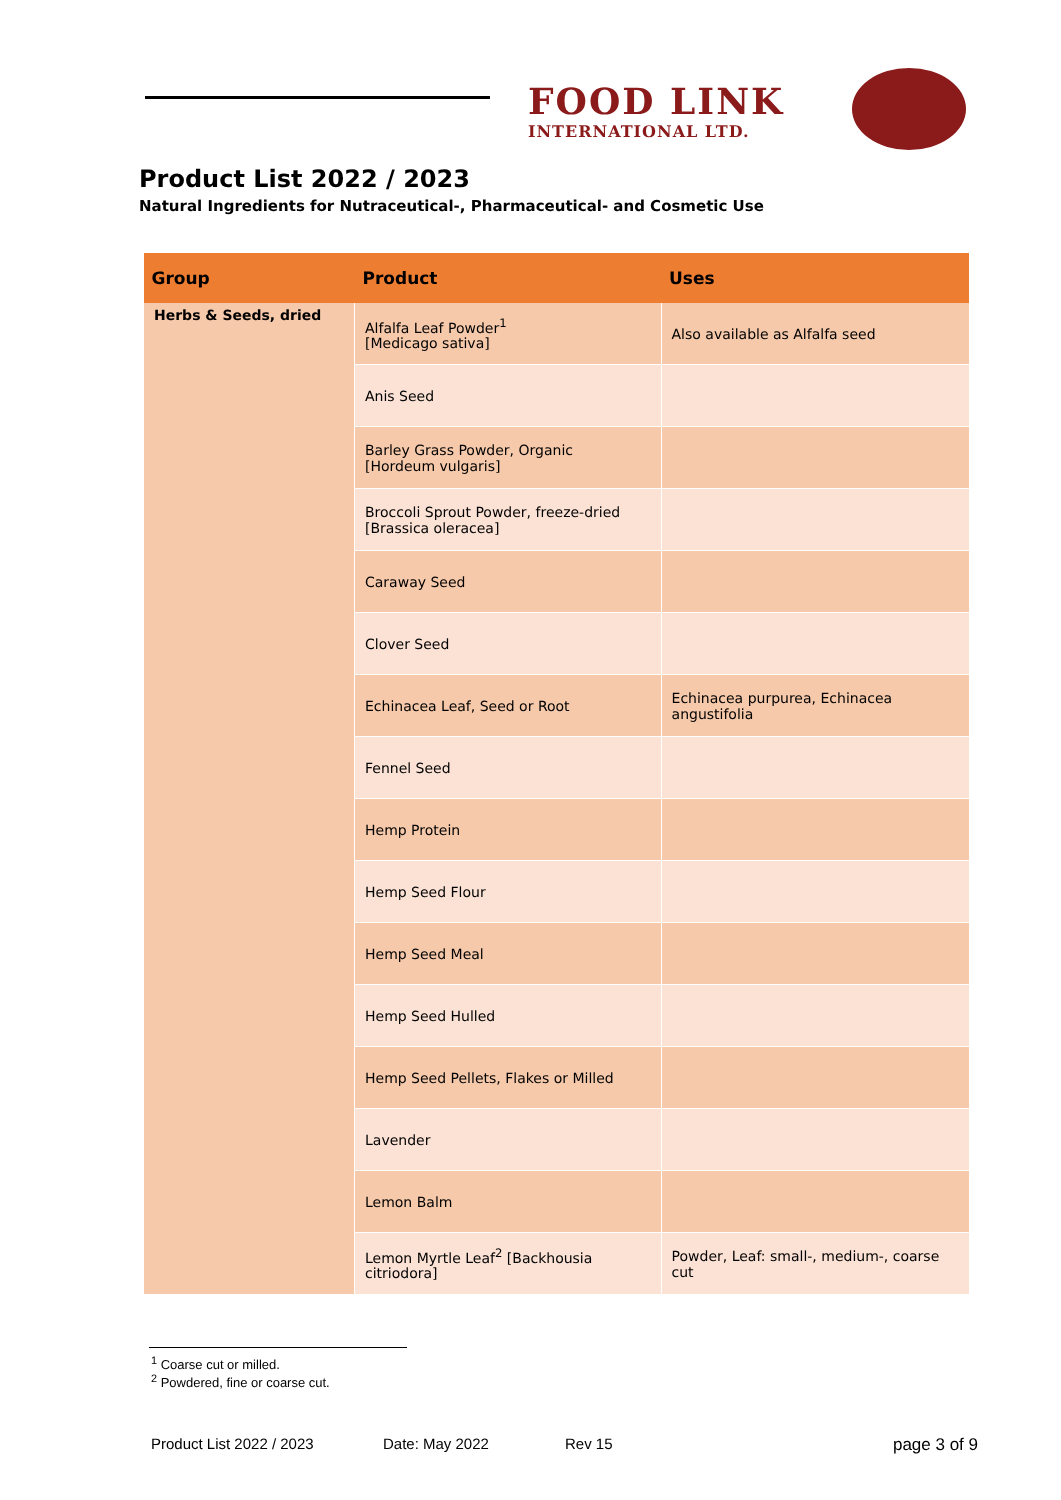FOOD LINK
INTERNATIONAL LTD.
Product List 2022 / 2023
Natural Ingredients for Nutraceutical-, Pharmaceutical- and Cosmetic Use
| Group | Product | Uses |
| --- | --- | --- |
| Herbs & Seeds, dried | Alfalfa Leaf Powder<sup>1</sup> [Medicago sativa] | Also available as Alfalfa seed |
| | Anis Seed | |
| | Barley Grass Powder, Organic [Hordeum vulgaris] | |
| | Broccoli Sprout Powder, freeze-dried [Brassica oleracea] | |
| | Caraway Seed | |
| | Clover Seed | |
| | Echinacea Leaf, Seed or Root | Echinacea purpurea, Echinacea angustifolia |
| | Fennel Seed | |
| | Hemp Protein | |
| | Hemp Seed Flour | |
| | Hemp Seed Meal | |
| | Hemp Seed Hulled | |
| | Hemp Seed Pellets, Flakes or Milled | |
| | Lavender | |
| | Lemon Balm | |
| | Lemon Myrtle Leaf<sup>2</sup> [Backhousia citriodora] | Powder, Leaf: small-, medium-, coarse cut |
<sup>1</sup> Coarse cut or milled.
<sup>2</sup> Powdered, fine or coarse cut.
Product List 2022 / 2023 Date: May 2022 Rev 15 page 3 of 9